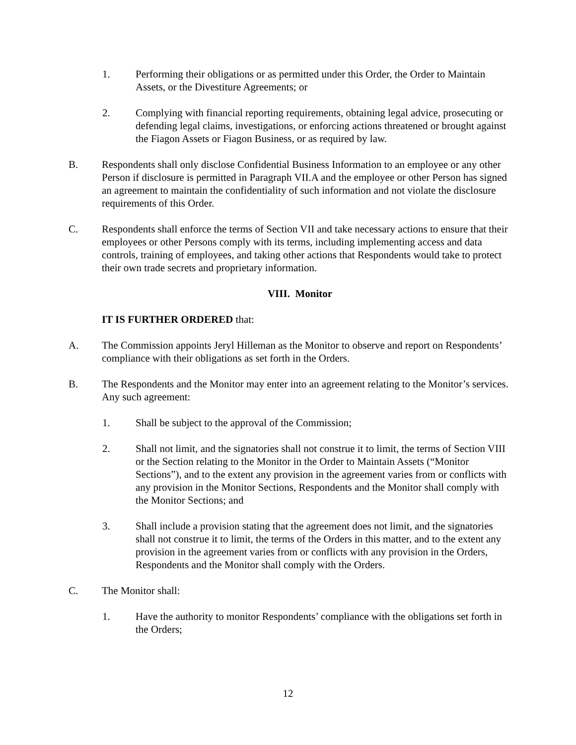1. Performing their obligations or as permitted under this Order, the Order to Maintain Assets, or the Divestiture Agreements; or
2. Complying with financial reporting requirements, obtaining legal advice, prosecuting or defending legal claims, investigations, or enforcing actions threatened or brought against the Fiagon Assets or Fiagon Business, or as required by law.
B. Respondents shall only disclose Confidential Business Information to an employee or any other Person if disclosure is permitted in Paragraph VII.A and the employee or other Person has signed an agreement to maintain the confidentiality of such information and not violate the disclosure requirements of this Order.
C. Respondents shall enforce the terms of Section VII and take necessary actions to ensure that their employees or other Persons comply with its terms, including implementing access and data controls, training of employees, and taking other actions that Respondents would take to protect their own trade secrets and proprietary information.
VIII. Monitor
IT IS FURTHER ORDERED that:
A. The Commission appoints Jeryl Hilleman as the Monitor to observe and report on Respondents’ compliance with their obligations as set forth in the Orders.
B. The Respondents and the Monitor may enter into an agreement relating to the Monitor’s services. Any such agreement:
1. Shall be subject to the approval of the Commission;
2. Shall not limit, and the signatories shall not construe it to limit, the terms of Section VIII or the Section relating to the Monitor in the Order to Maintain Assets (“Monitor Sections”), and to the extent any provision in the agreement varies from or conflicts with any provision in the Monitor Sections, Respondents and the Monitor shall comply with the Monitor Sections; and
3. Shall include a provision stating that the agreement does not limit, and the signatories shall not construe it to limit, the terms of the Orders in this matter, and to the extent any provision in the agreement varies from or conflicts with any provision in the Orders, Respondents and the Monitor shall comply with the Orders.
C. The Monitor shall:
1. Have the authority to monitor Respondents’ compliance with the obligations set forth in the Orders;
12